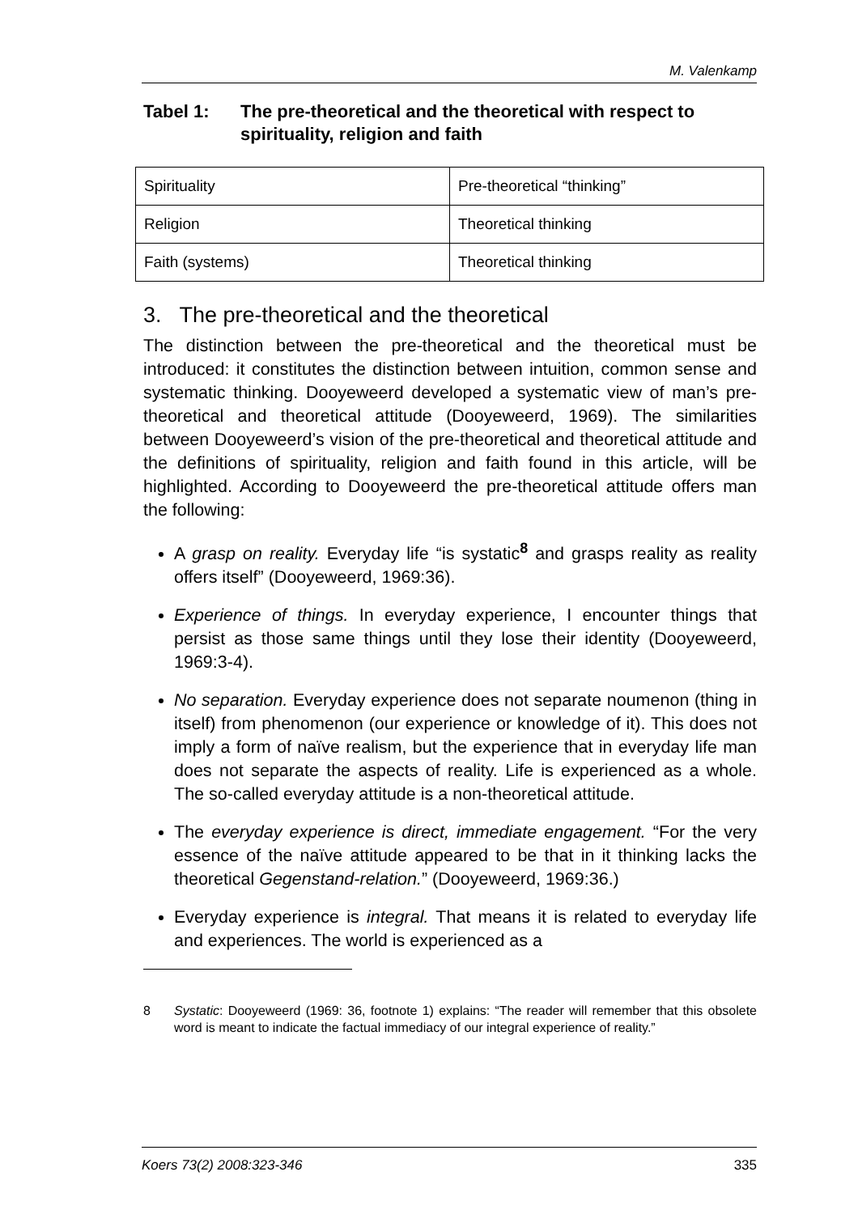M. Valenkamp
Tabel 1: The pre-theoretical and the theoretical with respect to spirituality, religion and faith
| Spirituality | Pre-theoretical “thinking” |
| Religion | Theoretical thinking |
| Faith (systems) | Theoretical thinking |
3. The pre-theoretical and the theoretical
The distinction between the pre-theoretical and the theoretical must be introduced: it constitutes the distinction between intuition, common sense and systematic thinking. Dooyeweerd developed a systematic view of man’s pre-theoretical and theoretical attitude (Dooyeweerd, 1969). The similarities between Dooyeweerd’s vision of the pre-theoretical and theoretical attitude and the definitions of spirituality, religion and faith found in this article, will be highlighted. According to Dooyeweerd the pre-theoretical attitude offers man the following:
A grasp on reality. Everyday life “is systatic<sup>8</sup> and grasps reality as reality offers itself” (Dooyeweerd, 1969:36).
Experience of things. In everyday experience, I encounter things that persist as those same things until they lose their identity (Dooyeweerd, 1969:3-4).
No separation. Everyday experience does not separate noumenon (thing in itself) from phenomenon (our experience or knowledge of it). This does not imply a form of naïve realism, but the experience that in everyday life man does not separate the aspects of reality. Life is experienced as a whole. The so-called everyday attitude is a non-theoretical attitude.
The everyday experience is direct, immediate engagement. “For the very essence of the naïve attitude appeared to be that in it thinking lacks the theoretical Gegenstand-relation.” (Dooyeweerd, 1969:36.)
Everyday experience is integral. That means it is related to everyday life and experiences. The world is experienced as a
8 Systatic: Dooyeweerd (1969: 36, footnote 1) explains: “The reader will remember that this obsolete word is meant to indicate the factual immediacy of our integral experience of reality.”
Koers 73(2) 2008:323-346 335